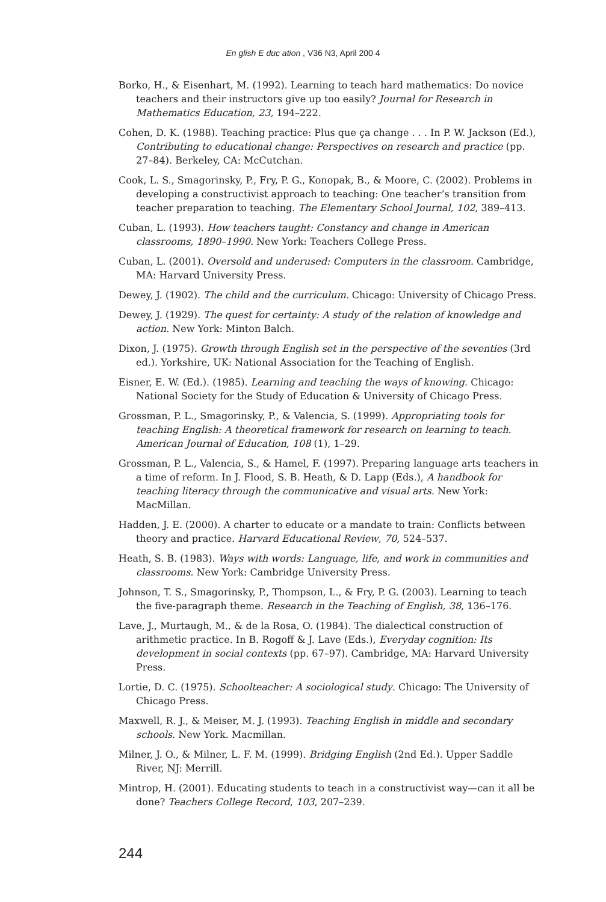En glish E duc ation , V36 N3, April 200 4
Borko, H., & Eisenhart, M. (1992). Learning to teach hard mathematics: Do novice teachers and their instructors give up too easily? Journal for Research in Mathematics Education, 23, 194–222.
Cohen, D. K. (1988). Teaching practice: Plus que ça change . . . In P. W. Jackson (Ed.), Contributing to educational change: Perspectives on research and practice (pp. 27–84). Berkeley, CA: McCutchan.
Cook, L. S., Smagorinsky, P., Fry, P. G., Konopak, B., & Moore, C. (2002). Problems in developing a constructivist approach to teaching: One teacher’s transition from teacher preparation to teaching. The Elementary School Journal, 102, 389–413.
Cuban, L. (1993). How teachers taught: Constancy and change in American classrooms, 1890–1990. New York: Teachers College Press.
Cuban, L. (2001). Oversold and underused: Computers in the classroom. Cambridge, MA: Harvard University Press.
Dewey, J. (1902). The child and the curriculum. Chicago: University of Chicago Press.
Dewey, J. (1929). The quest for certainty: A study of the relation of knowledge and action. New York: Minton Balch.
Dixon, J. (1975). Growth through English set in the perspective of the seventies (3rd ed.). Yorkshire, UK: National Association for the Teaching of English.
Eisner, E. W. (Ed.). (1985). Learning and teaching the ways of knowing. Chicago: National Society for the Study of Education & University of Chicago Press.
Grossman, P. L., Smagorinsky, P., & Valencia, S. (1999). Appropriating tools for teaching English: A theoretical framework for research on learning to teach. American Journal of Education, 108 (1), 1–29.
Grossman, P. L., Valencia, S., & Hamel, F. (1997). Preparing language arts teachers in a time of reform. In J. Flood, S. B. Heath, & D. Lapp (Eds.), A handbook for teaching literacy through the communicative and visual arts. New York: MacMillan.
Hadden, J. E. (2000). A charter to educate or a mandate to train: Conflicts between theory and practice. Harvard Educational Review, 70, 524–537.
Heath, S. B. (1983). Ways with words: Language, life, and work in communities and classrooms. New York: Cambridge University Press.
Johnson, T. S., Smagorinsky, P., Thompson, L., & Fry, P. G. (2003). Learning to teach the five-paragraph theme. Research in the Teaching of English, 38, 136–176.
Lave, J., Murtaugh, M., & de la Rosa, O. (1984). The dialectical construction of arithmetic practice. In B. Rogoff & J. Lave (Eds.), Everyday cognition: Its development in social contexts (pp. 67–97). Cambridge, MA: Harvard University Press.
Lortie, D. C. (1975). Schoolteacher: A sociological study. Chicago: The University of Chicago Press.
Maxwell, R. J., & Meiser, M. J. (1993). Teaching English in middle and secondary schools. New York. Macmillan.
Milner, J. O., & Milner, L. F. M. (1999). Bridging English (2nd Ed.). Upper Saddle River, NJ: Merrill.
Mintrop, H. (2001). Educating students to teach in a constructivist way—can it all be done? Teachers College Record, 103, 207–239.
244